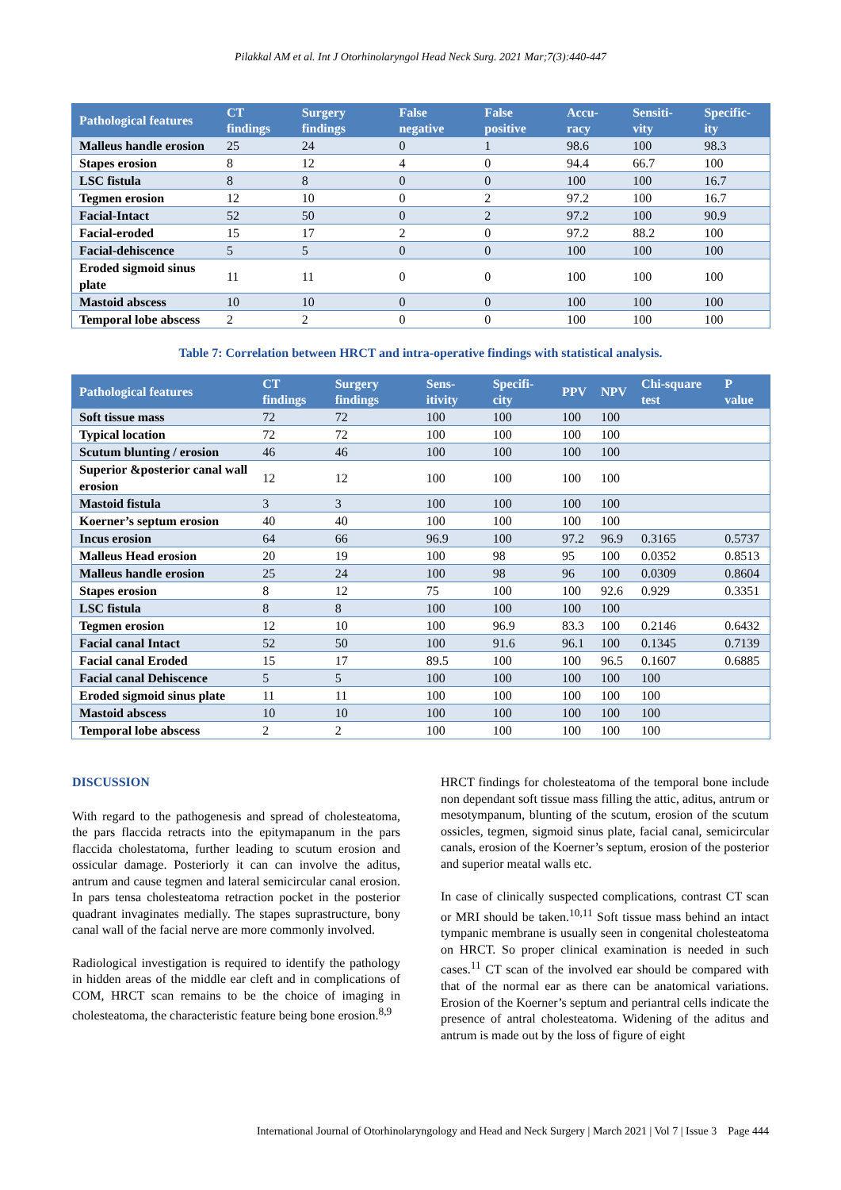Pilakkal AM et al. Int J Otorhinolaryngol Head Neck Surg. 2021 Mar;7(3):440-447
| Pathological features | CT findings | Surgery findings | False negative | False positive | Accu-racy | Sensiti-vity | Specific-ity |
| --- | --- | --- | --- | --- | --- | --- | --- |
| Malleus handle erosion | 25 | 24 | 0 | 1 | 98.6 | 100 | 98.3 |
| Stapes erosion | 8 | 12 | 4 | 0 | 94.4 | 66.7 | 100 |
| LSC fistula | 8 | 8 | 0 | 0 | 100 | 100 | 16.7 |
| Tegmen erosion | 12 | 10 | 0 | 2 | 97.2 | 100 | 16.7 |
| Facial-Intact | 52 | 50 | 0 | 2 | 97.2 | 100 | 90.9 |
| Facial-eroded | 15 | 17 | 2 | 0 | 97.2 | 88.2 | 100 |
| Facial-dehiscence | 5 | 5 | 0 | 0 | 100 | 100 | 100 |
| Eroded sigmoid sinus plate | 11 | 11 | 0 | 0 | 100 | 100 | 100 |
| Mastoid abscess | 10 | 10 | 0 | 0 | 100 | 100 | 100 |
| Temporal lobe abscess | 2 | 2 | 0 | 0 | 100 | 100 | 100 |
Table 7: Correlation between HRCT and intra-operative findings with statistical analysis.
| Pathological features | CT findings | Surgery findings | Sens-itivity | Specifi-city | PPV | NPV | Chi-square test | P value |
| --- | --- | --- | --- | --- | --- | --- | --- | --- |
| Soft tissue mass | 72 | 72 | 100 | 100 | 100 | 100 | | |
| Typical location | 72 | 72 | 100 | 100 | 100 | 100 | | |
| Scutum blunting / erosion | 46 | 46 | 100 | 100 | 100 | 100 | | |
| Superior &posterior canal wall erosion | 12 | 12 | 100 | 100 | 100 | 100 | | |
| Mastoid fistula | 3 | 3 | 100 | 100 | 100 | 100 | | |
| Koerner’s septum erosion | 40 | 40 | 100 | 100 | 100 | 100 | | |
| Incus erosion | 64 | 66 | 96.9 | 100 | 97.2 | 96.9 | 0.3165 | 0.5737 |
| Malleus Head erosion | 20 | 19 | 100 | 98 | 95 | 100 | 0.0352 | 0.8513 |
| Malleus handle erosion | 25 | 24 | 100 | 98 | 96 | 100 | 0.0309 | 0.8604 |
| Stapes erosion | 8 | 12 | 75 | 100 | 100 | 92.6 | 0.929 | 0.3351 |
| LSC fistula | 8 | 8 | 100 | 100 | 100 | 100 | | |
| Tegmen erosion | 12 | 10 | 100 | 96.9 | 83.3 | 100 | 0.2146 | 0.6432 |
| Facial canal Intact | 52 | 50 | 100 | 91.6 | 96.1 | 100 | 0.1345 | 0.7139 |
| Facial canal Eroded | 15 | 17 | 89.5 | 100 | 100 | 96.5 | 0.1607 | 0.6885 |
| Facial canal Dehiscence | 5 | 5 | 100 | 100 | 100 | 100 | 100 | |
| Eroded sigmoid sinus plate | 11 | 11 | 100 | 100 | 100 | 100 | 100 | |
| Mastoid abscess | 10 | 10 | 100 | 100 | 100 | 100 | 100 | |
| Temporal lobe abscess | 2 | 2 | 100 | 100 | 100 | 100 | 100 | |
DISCUSSION
With regard to the pathogenesis and spread of cholesteatoma, the pars flaccida retracts into the epitymapanum in the pars flaccida cholestatoma, further leading to scutum erosion and ossicular damage. Posteriorly it can can involve the aditus, antrum and cause tegmen and lateral semicircular canal erosion. In pars tensa cholesteatoma retraction pocket in the posterior quadrant invaginates medially. The stapes suprastructure, bony canal wall of the facial nerve are more commonly involved.
Radiological investigation is required to identify the pathology in hidden areas of the middle ear cleft and in complications of COM, HRCT scan remains to be the choice of imaging in cholesteatoma, the characteristic feature being bone erosion.<sup>8,9</sup>
HRCT findings for cholesteatoma of the temporal bone include non dependant soft tissue mass filling the attic, aditus, antrum or mesotympanum, blunting of the scutum, erosion of the scutum ossicles, tegmen, sigmoid sinus plate, facial canal, semicircular canals, erosion of the Koerner’s septum, erosion of the posterior and superior meatal walls etc.
In case of clinically suspected complications, contrast CT scan or MRI should be taken.<sup>10,11</sup> Soft tissue mass behind an intact tympanic membrane is usually seen in congenital cholesteatoma on HRCT. So proper clinical examination is needed in such cases.<sup>11</sup> CT scan of the involved ear should be compared with that of the normal ear as there can be anatomical variations. Erosion of the Koerner’s septum and periantral cells indicate the presence of antral cholesteatoma. Widening of the aditus and antrum is made out by the loss of figure of eight
International Journal of Otorhinolaryngology and Head and Neck Surgery | March 2021 | Vol 7 | Issue 3 Page 444